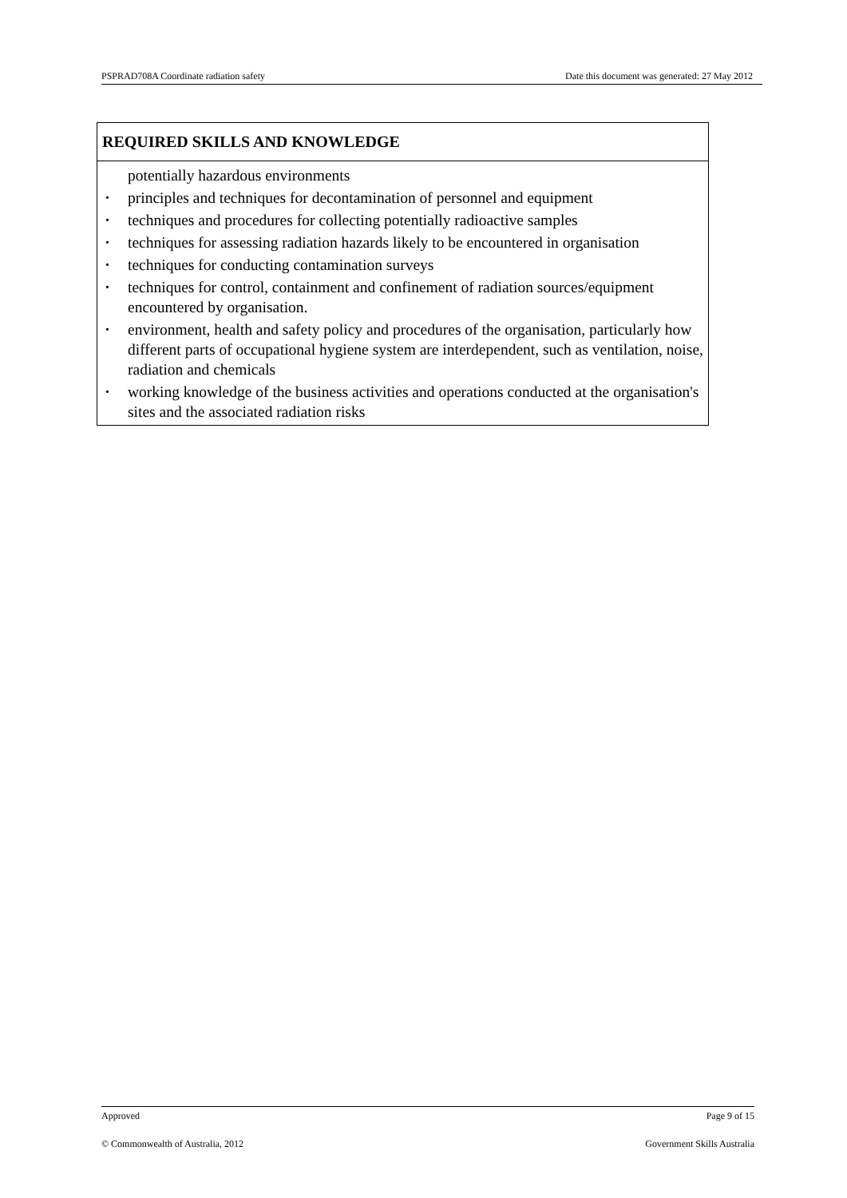PSPRAD708A Coordinate radiation safety Date this document was generated: 27 May 2012
| REQUIRED SKILLS AND KNOWLEDGE |
| --- |
| potentially hazardous environments principles and techniques for decontamination of personnel and equipment techniques and procedures for collecting potentially radioactive samples techniques for assessing radiation hazards likely to be encountered in organisation techniques for conducting contamination surveys techniques for control, containment and confinement of radiation sources/equipment encountered by organisation. environment, health and safety policy and procedures of the organisation, particularly how different parts of occupational hygiene system are interdependent, such as ventilation, noise, radiation and chemicals working knowledge of the business activities and operations conducted at the organisation's sites and the associated radiation risks |
Approved Page 9 of 15
© Commonwealth of Australia, 2012 Government Skills Australia